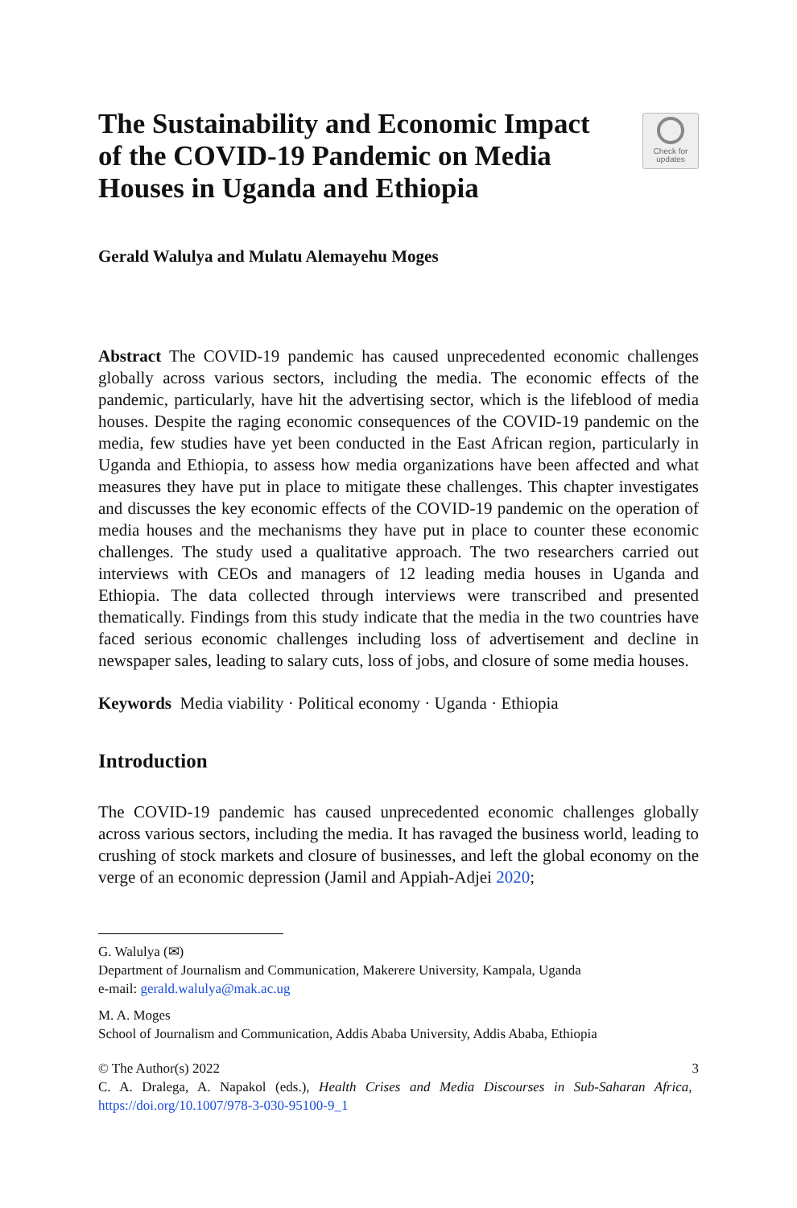The Sustainability and Economic Impact of the COVID-19 Pandemic on Media Houses in Uganda and Ethiopia
Check for
updates
Gerald Walulya and Mulatu Alemayehu Moges
Abstract The COVID-19 pandemic has caused unprecedented economic challenges globally across various sectors, including the media. The economic effects of the pandemic, particularly, have hit the advertising sector, which is the lifeblood of media houses. Despite the raging economic consequences of the COVID-19 pandemic on the media, few studies have yet been conducted in the East African region, particularly in Uganda and Ethiopia, to assess how media organizations have been affected and what measures they have put in place to mitigate these challenges. This chapter investigates and discusses the key economic effects of the COVID-19 pandemic on the operation of media houses and the mechanisms they have put in place to counter these economic challenges. The study used a qualitative approach. The two researchers carried out interviews with CEOs and managers of 12 leading media houses in Uganda and Ethiopia. The data collected through interviews were transcribed and presented thematically. Findings from this study indicate that the media in the two countries have faced serious economic challenges including loss of advertisement and decline in newspaper sales, leading to salary cuts, loss of jobs, and closure of some media houses.
Keywords Media viability · Political economy · Uganda · Ethiopia
Introduction
The COVID-19 pandemic has caused unprecedented economic challenges globally across various sectors, including the media. It has ravaged the business world, leading to crushing of stock markets and closure of businesses, and left the global economy on the verge of an economic depression (Jamil and Appiah-Adjei 2020;
G. Walulya (✉)
Department of Journalism and Communication, Makerere University, Kampala, Uganda
e-mail: gerald.walulya@mak.ac.ug
M. A. Moges
School of Journalism and Communication, Addis Ababa University, Addis Ababa, Ethiopia
© The Author(s) 2022
C. A. Dralega, A. Napakol (eds.), Health Crises and Media Discourses in Sub-Saharan Africa, https://doi.org/10.1007/978-3-030-95100-9_1
3